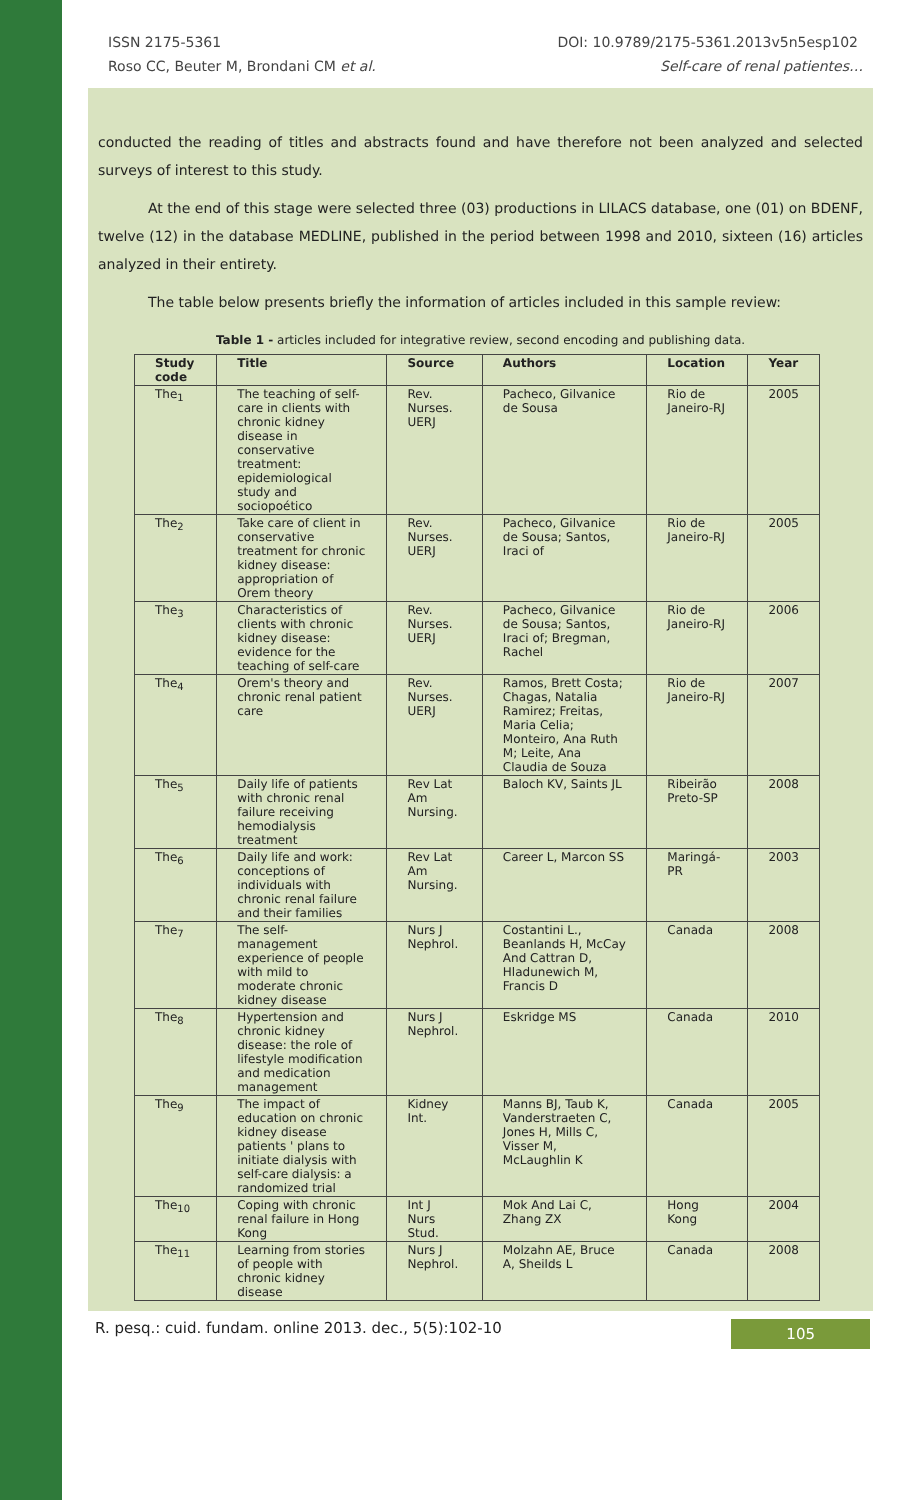ISSN 2175-5361 DOI: 10.9789/2175-5361.2013v5n5esp102
Roso CC, Beuter M, Brondani CM et al. Self-care of renal patientes…
conducted the reading of titles and abstracts found and have therefore not been analyzed and selected surveys of interest to this study.
At the end of this stage were selected three (03) productions in LILACS database, one (01) on BDENF, twelve (12) in the database MEDLINE, published in the period between 1998 and 2010, sixteen (16) articles analyzed in their entirety.
The table below presents briefly the information of articles included in this sample review:
Table 1 - articles included for integrative review, second encoding and publishing data.
| Study code | Title | Source | Authors | Location | Year |
| --- | --- | --- | --- | --- | --- |
| The<sub>1</sub> | The teaching of self-care in clients with chronic kidney disease in conservative treatment: epidemiological study and sociopoético | Rev. Nurses. UERJ | Pacheco, Gilvanice de Sousa | Rio de Janeiro-RJ | 2005 |
| The<sub>2</sub> | Take care of client in conservative treatment for chronic kidney disease: appropriation of Orem theory | Rev. Nurses. UERJ | Pacheco, Gilvanice de Sousa; Santos, Iraci of | Rio de Janeiro-RJ | 2005 |
| The<sub>3</sub> | Characteristics of clients with chronic kidney disease: evidence for the teaching of self-care | Rev. Nurses. UERJ | Pacheco, Gilvanice de Sousa; Santos, Iraci of; Bregman, Rachel | Rio de Janeiro-RJ | 2006 |
| The<sub>4</sub> | Orem's theory and chronic renal patient care | Rev. Nurses. UERJ | Ramos, Brett Costa; Chagas, Natalia Ramirez; Freitas, Maria Celia; Monteiro, Ana Ruth M; Leite, Ana Claudia de Souza | Rio de Janeiro-RJ | 2007 |
| The<sub>5</sub> | Daily life of patients with chronic renal failure receiving hemodialysis treatment | Rev Lat Am Nursing. | Baloch KV, Saints JL | Ribeirão Preto-SP | 2008 |
| The<sub>6</sub> | Daily life and work: conceptions of individuals with chronic renal failure and their families | Rev Lat Am Nursing. | Career L, Marcon SS | Maringá-PR | 2003 |
| The<sub>7</sub> | The self-management experience of people with mild to moderate chronic kidney disease | Nurs J Nephrol. | Costantini L., Beanlands H, McCay And Cattran D, Hladunewich M, Francis D | Canada | 2008 |
| The<sub>8</sub> | Hypertension and chronic kidney disease: the role of lifestyle modification and medication management | Nurs J Nephrol. | Eskridge MS | Canada | 2010 |
| The<sub>9</sub> | The impact of education on chronic kidney disease patients ' plans to initiate dialysis with self-care dialysis: a randomized trial | Kidney Int. | Manns BJ, Taub K, Vanderstraeten C, Jones H, Mills C, Visser M, McLaughlin K | Canada | 2005 |
| The<sub>10</sub> | Coping with chronic renal failure in Hong Kong | Int J Nurs Stud. | Mok And Lai C, Zhang ZX | Hong Kong | 2004 |
| The<sub>11</sub> | Learning from stories of people with chronic kidney disease | Nurs J Nephrol. | Molzahn AE, Bruce A, Sheilds L | Canada | 2008 |
R. pesq.: cuid. fundam. online 2013. dec., 5(5):102-10 105